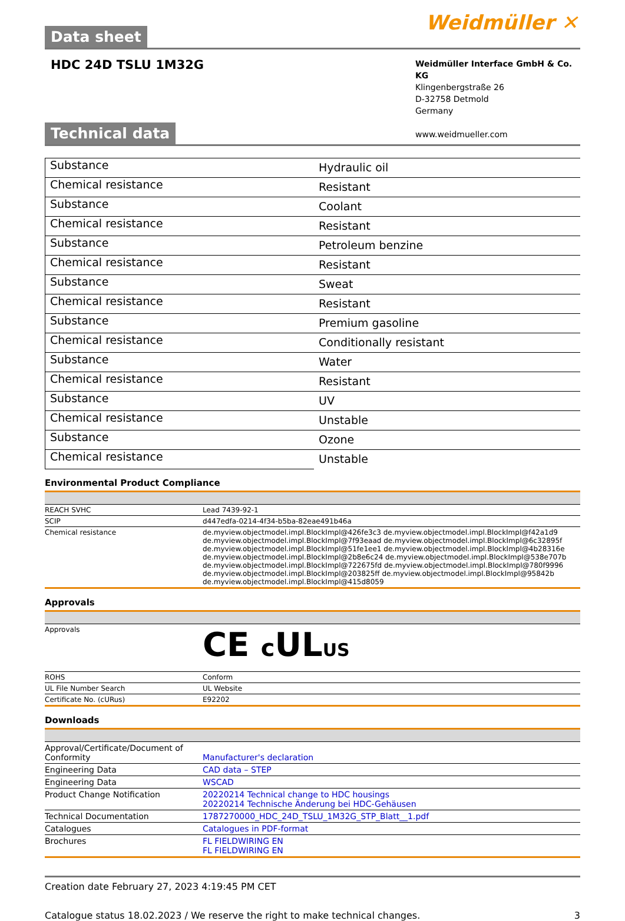Data sheet
Weidmüller ✕
HDC 24D TSLU 1M32G
Weidmüller Interface GmbH & Co. KG
Klingenbergstraße 26
D-32758 Detmold
Germany
www.weidmueller.com
Technical data
| Substance | Hydraulic oil |
| Chemical resistance | Resistant |
| Substance | Coolant |
| Chemical resistance | Resistant |
| Substance | Petroleum benzine |
| Chemical resistance | Resistant |
| Substance | Sweat |
| Chemical resistance | Resistant |
| Substance | Premium gasoline |
| Chemical resistance | Conditionally resistant |
| Substance | Water |
| Chemical resistance | Resistant |
| Substance | UV |
| Chemical resistance | Unstable |
| Substance | Ozone |
| Chemical resistance | Unstable |
Environmental Product Compliance
| REACH SVHC | Lead 7439-92-1 |
| SCIP | d447edfa-0214-4f34-b5ba-82eae491b46a |
| Chemical resistance | de.myview.objectmodel.impl.BlockImpl@426fe3c3 de.myview.objectmodel.impl.BlockImpl@f42a1d9 de.myview.objectmodel.impl.BlockImpl@7f93eaad de.myview.objectmodel.impl.BlockImpl@6c32895f de.myview.objectmodel.impl.BlockImpl@51fe1ee1 de.myview.objectmodel.impl.BlockImpl@4b28316e de.myview.objectmodel.impl.BlockImpl@2b8e6c24 de.myview.objectmodel.impl.BlockImpl@538e707b de.myview.objectmodel.impl.BlockImpl@722675fd de.myview.objectmodel.impl.BlockImpl@780f9996 de.myview.objectmodel.impl.BlockImpl@203825ff de.myview.objectmodel.impl.BlockImpl@95842b de.myview.objectmodel.impl.BlockImpl@415d8059 |
Approvals
| Approvals | CE c UL US |
| ROHS | Conform |
| UL File Number Search | UL Website |
| Certificate No. (cURus) | E92202 |
Downloads
| Approval/Certificate/Document of Conformity | Manufacturer's declaration |
| Engineering Data | CAD data – STEP |
| Engineering Data | WSCAD |
| Product Change Notification | 20220214 Technical change to HDC housings 20220214 Technische Änderung bei HDC-Gehäusen |
| Technical Documentation | 1787270000_HDC_24D_TSLU_1M32G_STP_Blatt__1.pdf |
| Catalogues | Catalogues in PDF-format |
| Brochures | FL FIELDWIRING EN FL FIELDWIRING EN |
Creation date February 27, 2023 4:19:45 PM CET
Catalogue status 18.02.2023 / We reserve the right to make technical changes. 3